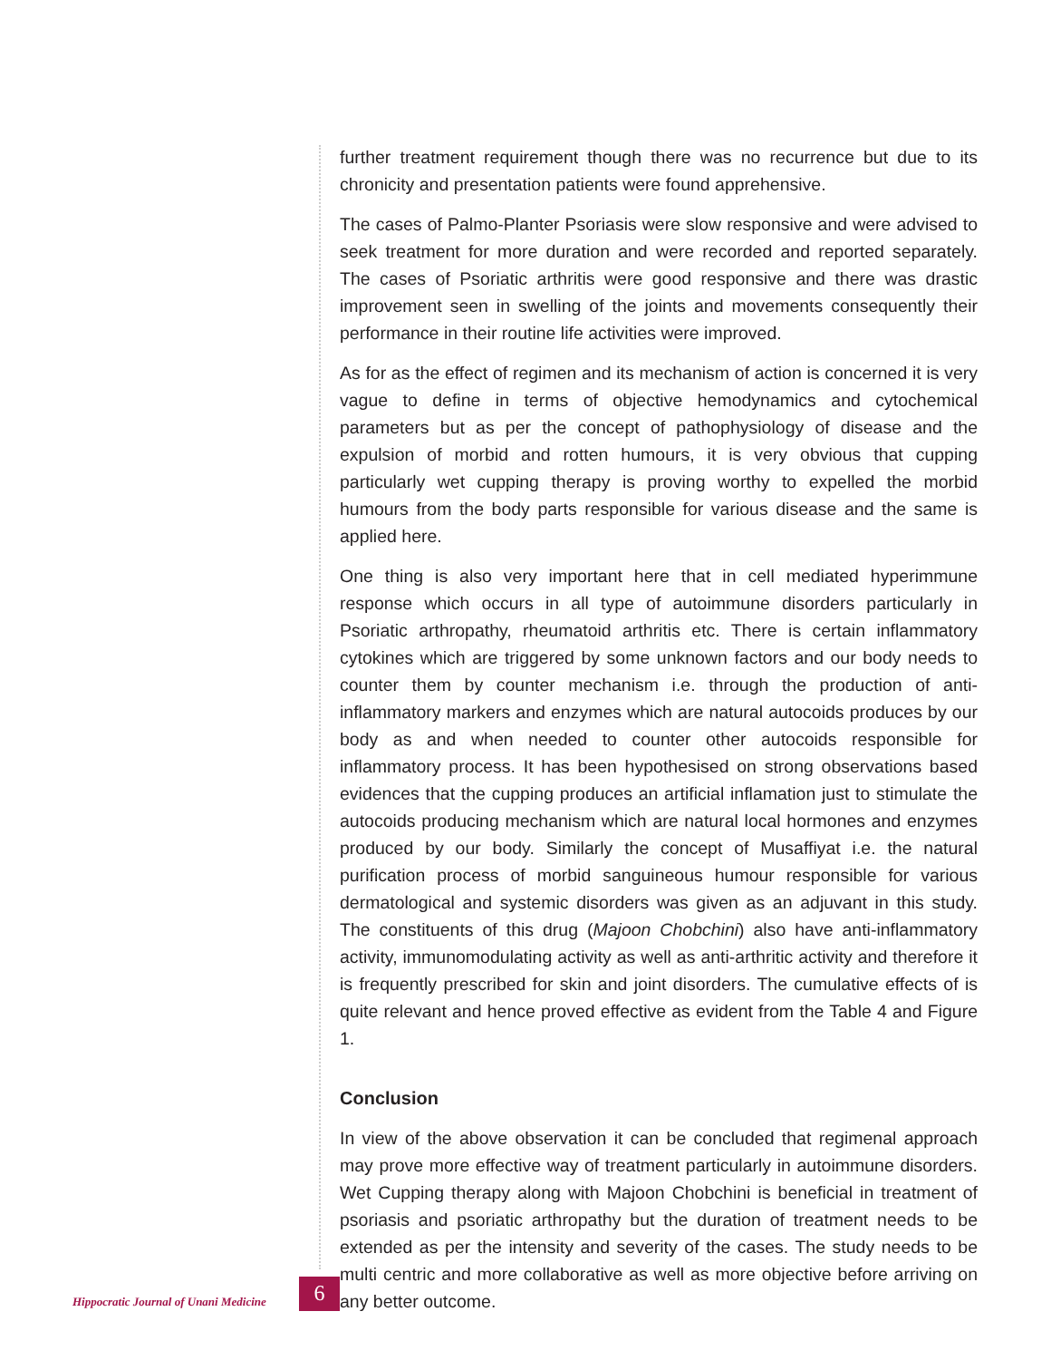further treatment requirement though there was no recurrence but due to its chronicity and presentation patients were found apprehensive.
The cases of Palmo-Planter Psoriasis were slow responsive and were advised to seek treatment for more duration and were recorded and reported separately. The cases of Psoriatic arthritis were good responsive and there was drastic improvement seen in swelling of the joints and movements consequently their performance in their routine life activities were improved.
As for as the effect of regimen and its mechanism of action is concerned it is very vague to define in terms of objective hemodynamics and cytochemical parameters but as per the concept of pathophysiology of disease and the expulsion of morbid and rotten humours, it is very obvious that cupping particularly wet cupping therapy is proving worthy to expelled the morbid humours from the body parts responsible for various disease and the same is applied here.
One thing is also very important here that in cell mediated hyperimmune response which occurs in all type of autoimmune disorders particularly in Psoriatic arthropathy, rheumatoid arthritis etc. There is certain inflammatory cytokines which are triggered by some unknown factors and our body needs to counter them by counter mechanism i.e. through the production of anti-inflammatory markers and enzymes which are natural autocoids produces by our body as and when needed to counter other autocoids responsible for inflammatory process. It has been hypothesised on strong observations based evidences that the cupping produces an artificial inflamation just to stimulate the autocoids producing mechanism which are natural local hormones and enzymes produced by our body. Similarly the concept of Musaffiyat i.e. the natural purification process of morbid sanguineous humour responsible for various dermatological and systemic disorders was given as an adjuvant in this study. The constituents of this drug (Majoon Chobchini) also have anti-inflammatory activity, immunomodulating activity as well as anti-arthritic activity and therefore it is frequently prescribed for skin and joint disorders. The cumulative effects of is quite relevant and hence proved effective as evident from the Table 4 and Figure 1.
Conclusion
In view of the above observation it can be concluded that regimenal approach may prove more effective way of treatment particularly in autoimmune disorders. Wet Cupping therapy along with Majoon Chobchini is beneficial in treatment of psoriasis and psoriatic arthropathy but the duration of treatment needs to be extended as per the intensity and severity of the cases. The study needs to be multi centric and more collaborative as well as more objective before arriving on any better outcome.
Hippocratic Journal of Unani Medicine 6